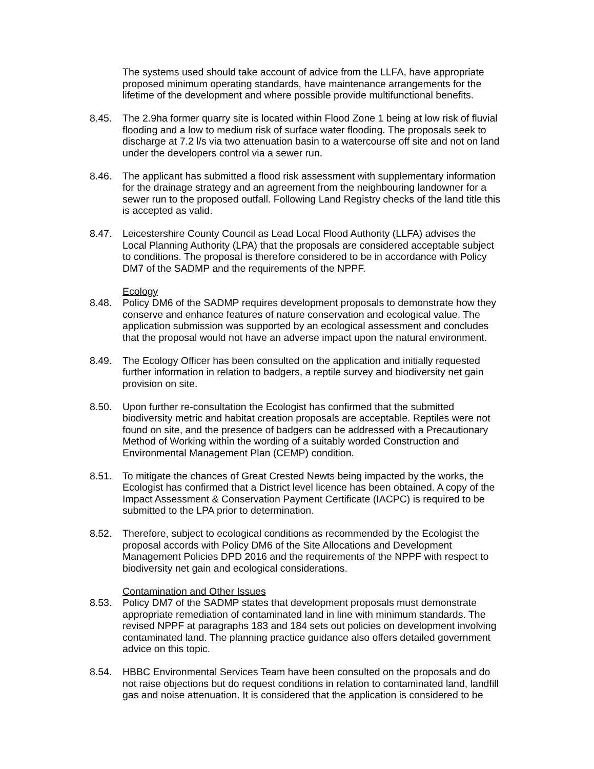The systems used should take account of advice from the LLFA, have appropriate proposed minimum operating standards, have maintenance arrangements for the lifetime of the development and where possible provide multifunctional benefits.
8.45. The 2.9ha former quarry site is located within Flood Zone 1 being at low risk of fluvial flooding and a low to medium risk of surface water flooding. The proposals seek to discharge at 7.2 l/s via two attenuation basin to a watercourse off site and not on land under the developers control via a sewer run.
8.46. The applicant has submitted a flood risk assessment with supplementary information for the drainage strategy and an agreement from the neighbouring landowner for a sewer run to the proposed outfall. Following Land Registry checks of the land title this is accepted as valid.
8.47. Leicestershire County Council as Lead Local Flood Authority (LLFA) advises the Local Planning Authority (LPA) that the proposals are considered acceptable subject to conditions. The proposal is therefore considered to be in accordance with Policy DM7 of the SADMP and the requirements of the NPPF.
Ecology
8.48. Policy DM6 of the SADMP requires development proposals to demonstrate how they conserve and enhance features of nature conservation and ecological value. The application submission was supported by an ecological assessment and concludes that the proposal would not have an adverse impact upon the natural environment.
8.49. The Ecology Officer has been consulted on the application and initially requested further information in relation to badgers, a reptile survey and biodiversity net gain provision on site.
8.50. Upon further re-consultation the Ecologist has confirmed that the submitted biodiversity metric and habitat creation proposals are acceptable. Reptiles were not found on site, and the presence of badgers can be addressed with a Precautionary Method of Working within the wording of a suitably worded Construction and Environmental Management Plan (CEMP) condition.
8.51. To mitigate the chances of Great Crested Newts being impacted by the works, the Ecologist has confirmed that a District level licence has been obtained. A copy of the Impact Assessment & Conservation Payment Certificate (IACPC) is required to be submitted to the LPA prior to determination.
8.52. Therefore, subject to ecological conditions as recommended by the Ecologist the proposal accords with Policy DM6 of the Site Allocations and Development Management Policies DPD 2016 and the requirements of the NPPF with respect to biodiversity net gain and ecological considerations.
Contamination and Other Issues
8.53. Policy DM7 of the SADMP states that development proposals must demonstrate appropriate remediation of contaminated land in line with minimum standards. The revised NPPF at paragraphs 183 and 184 sets out policies on development involving contaminated land. The planning practice guidance also offers detailed government advice on this topic.
8.54. HBBC Environmental Services Team have been consulted on the proposals and do not raise objections but do request conditions in relation to contaminated land, landfill gas and noise attenuation. It is considered that the application is considered to be